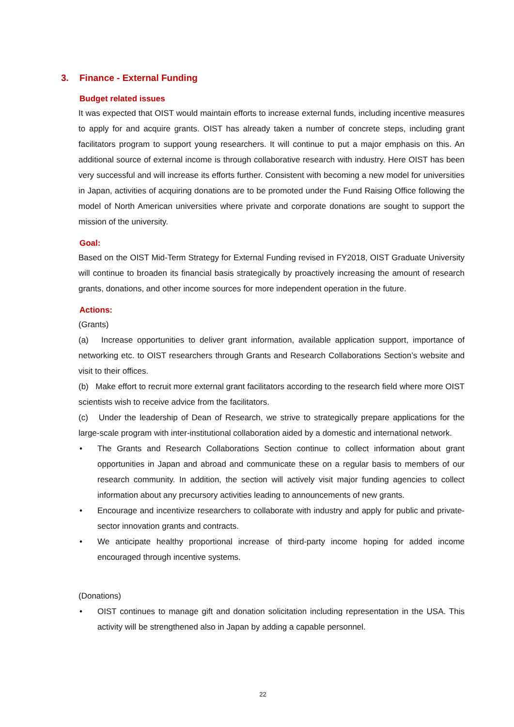3. Finance - External Funding
Budget related issues
It was expected that OIST would maintain efforts to increase external funds, including incentive measures to apply for and acquire grants. OIST has already taken a number of concrete steps, including grant facilitators program to support young researchers. It will continue to put a major emphasis on this. An additional source of external income is through collaborative research with industry. Here OIST has been very successful and will increase its efforts further. Consistent with becoming a new model for universities in Japan, activities of acquiring donations are to be promoted under the Fund Raising Office following the model of North American universities where private and corporate donations are sought to support the mission of the university.
Goal:
Based on the OIST Mid-Term Strategy for External Funding revised in FY2018, OIST Graduate University will continue to broaden its financial basis strategically by proactively increasing the amount of research grants, donations, and other income sources for more independent operation in the future.
Actions:
(Grants)
(a) Increase opportunities to deliver grant information, available application support, importance of networking etc. to OIST researchers through Grants and Research Collaborations Section’s website and visit to their offices.
(b) Make effort to recruit more external grant facilitators according to the research field where more OIST scientists wish to receive advice from the facilitators.
(c) Under the leadership of Dean of Research, we strive to strategically prepare applications for the large-scale program with inter-institutional collaboration aided by a domestic and international network.
• The Grants and Research Collaborations Section continue to collect information about grant opportunities in Japan and abroad and communicate these on a regular basis to members of our research community. In addition, the section will actively visit major funding agencies to collect information about any precursory activities leading to announcements of new grants.
• Encourage and incentivize researchers to collaborate with industry and apply for public and private-sector innovation grants and contracts.
• We anticipate healthy proportional increase of third-party income hoping for added income encouraged through incentive systems.
(Donations)
• OIST continues to manage gift and donation solicitation including representation in the USA. This activity will be strengthened also in Japan by adding a capable personnel.
22